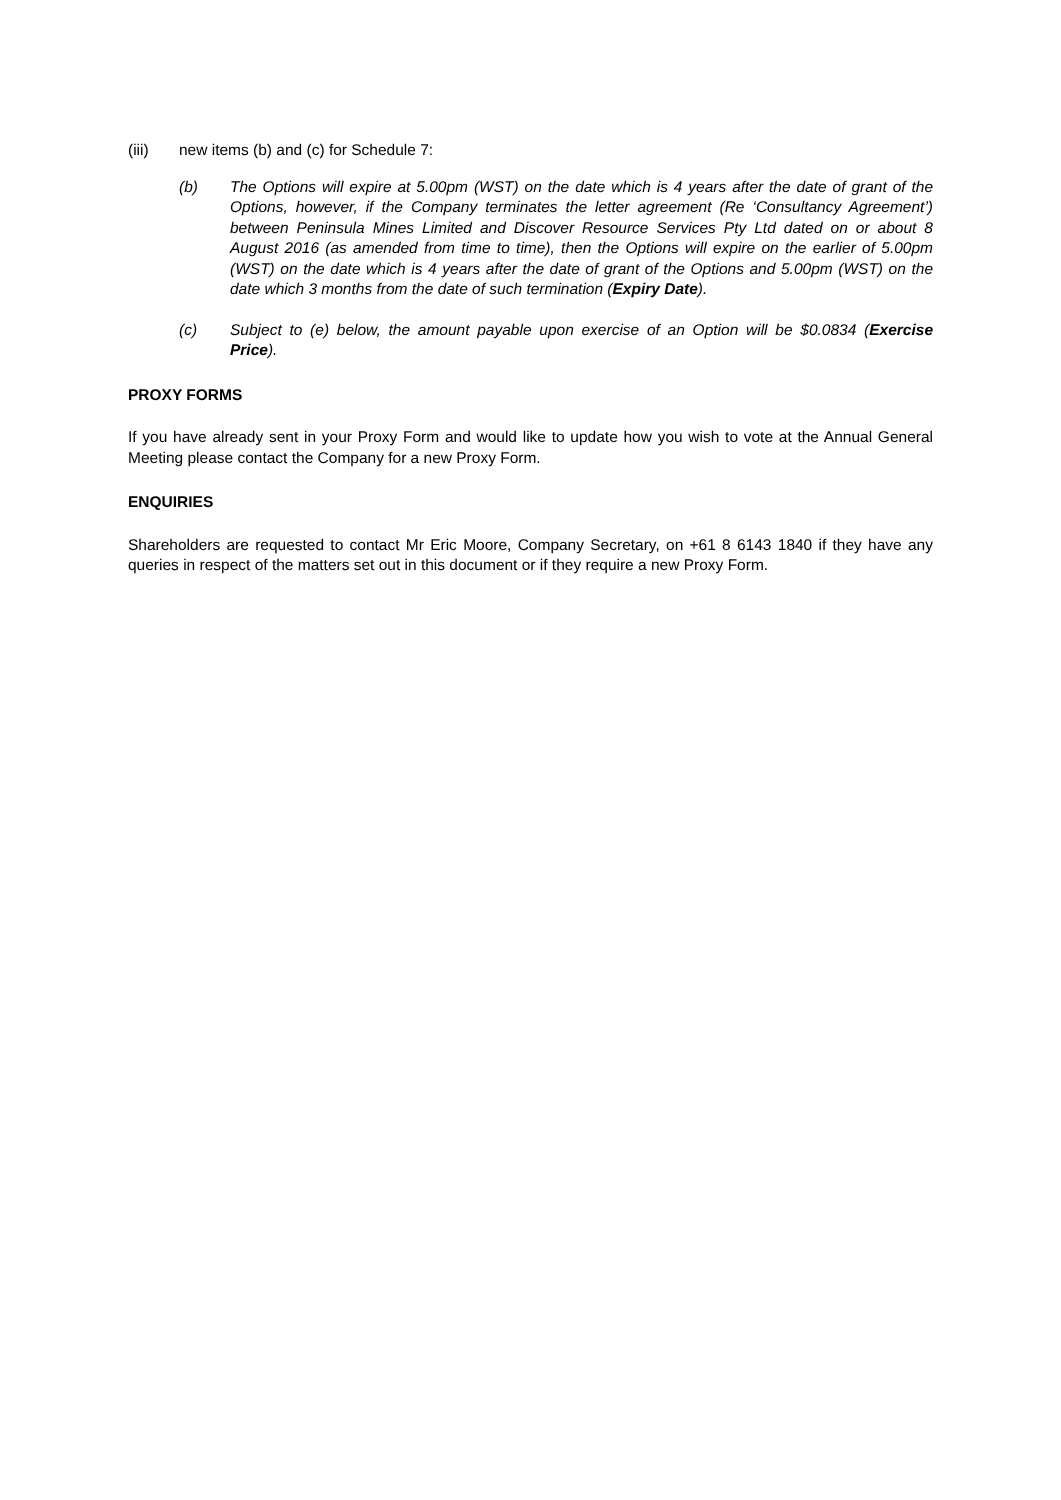(iii) new items (b) and (c) for Schedule 7:
(b) The Options will expire at 5.00pm (WST) on the date which is 4 years after the date of grant of the Options, however, if the Company terminates the letter agreement (Re ‘Consultancy Agreement’) between Peninsula Mines Limited and Discover Resource Services Pty Ltd dated on or about 8 August 2016 (as amended from time to time), then the Options will expire on the earlier of 5.00pm (WST) on the date which is 4 years after the date of grant of the Options and 5.00pm (WST) on the date which 3 months from the date of such termination (Expiry Date).
(c) Subject to (e) below, the amount payable upon exercise of an Option will be $0.0834 (Exercise Price).
PROXY FORMS
If you have already sent in your Proxy Form and would like to update how you wish to vote at the Annual General Meeting please contact the Company for a new Proxy Form.
ENQUIRIES
Shareholders are requested to contact Mr Eric Moore, Company Secretary, on +61 8 6143 1840 if they have any queries in respect of the matters set out in this document or if they require a new Proxy Form.